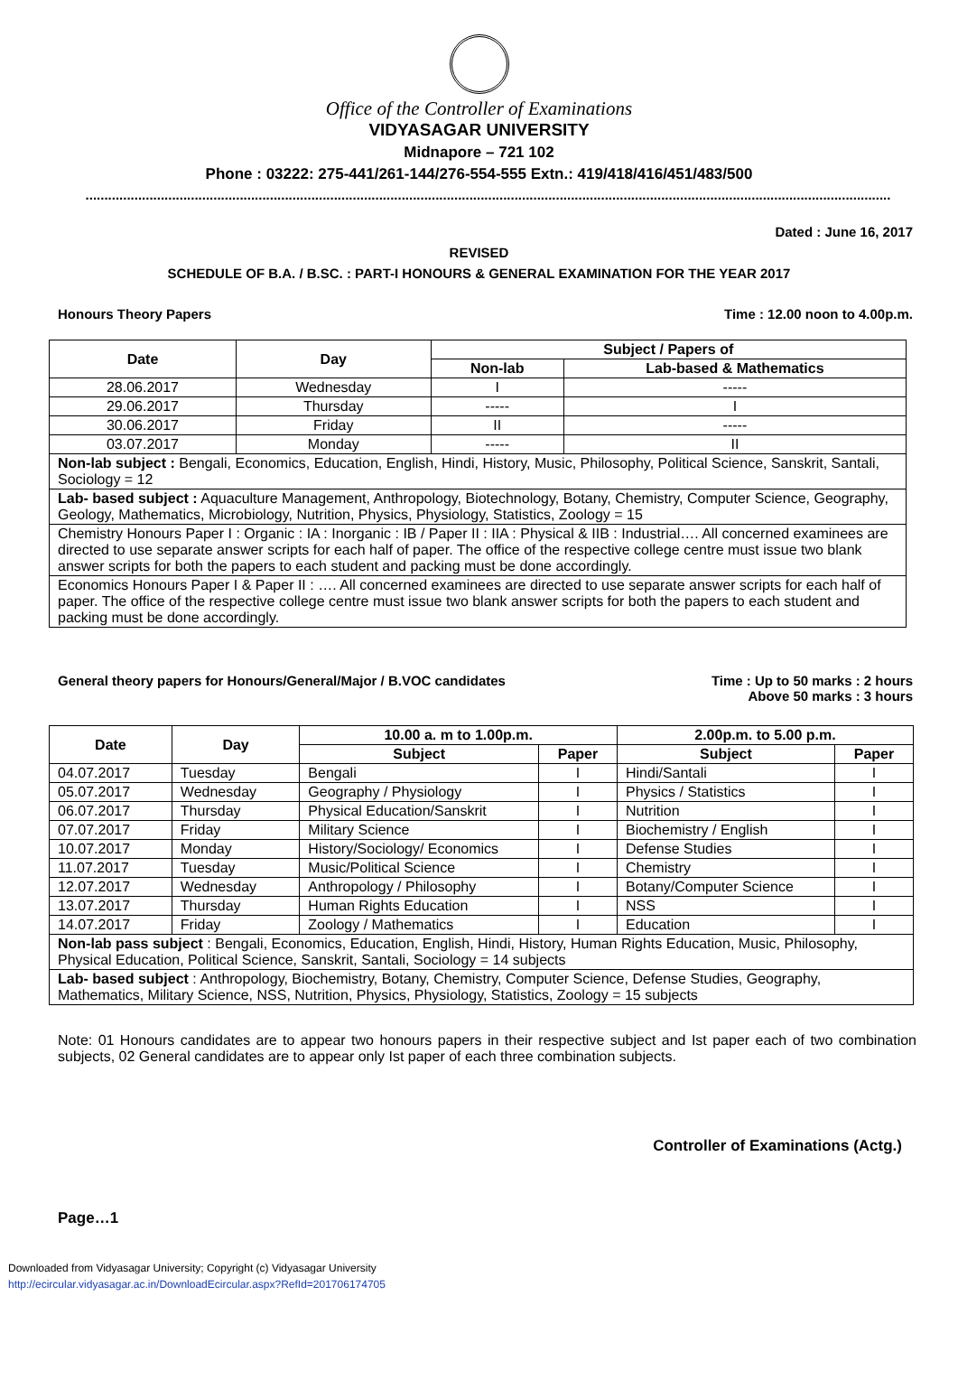Office of the Controller of Examinations
VIDYASAGAR UNIVERSITY
Midnapore – 721 102
Phone : 03222: 275-441/261-144/276-554-555 Extn.: 419/418/416/451/483/500
......................................................................................................................................................................................................................
Dated : June 16, 2017
REVISED
SCHEDULE OF B.A. / B.SC. : PART-I HONOURS & GENERAL EXAMINATION FOR THE YEAR 2017
Honours Theory Papers Time : 12.00 noon to 4.00p.m.
| Date | Day | Subject / Papers of | |
| --- | --- | --- | --- |
| | | Non-lab | Lab-based & Mathematics |
| 28.06.2017 | Wednesday | I | ----- |
| 29.06.2017 | Thursday | ----- | I |
| 30.06.2017 | Friday | II | ----- |
| 03.07.2017 | Monday | ----- | II |
| Non-lab subject : Bengali, Economics, Education, English, Hindi, History, Music, Philosophy, Political Science, Sanskrit, Santali, Sociology = 12 | | | |
| Lab- based subject : Aquaculture Management, Anthropology, Biotechnology, Botany, Chemistry, Computer Science, Geography, Geology, Mathematics, Microbiology, Nutrition, Physics, Physiology, Statistics, Zoology = 15 | | | |
| Chemistry Honours Paper I : Organic : IA : Inorganic : IB / Paper II : IIA : Physical & IIB : Industrial…. All concerned examinees are directed to use separate answer scripts for each half of paper. The office of the respective college centre must issue two blank answer scripts for both the papers to each student and packing must be done accordingly. | | | |
| Economics Honours Paper I & Paper II : …. All concerned examinees are directed to use separate answer scripts for each half of paper. The office of the respective college centre must issue two blank answer scripts for both the papers to each student and packing must be done accordingly. | | | |
General theory papers for Honours/General/Major / B.VOC candidates Time : Up to 50 marks : 2 hours
Above 50 marks : 3 hours
| Date | Day | 10.00 a. m to 1.00p.m. | | 2.00p.m. to 5.00 p.m. | |
| --- | --- | --- | --- | --- | --- |
| | | Subject | Paper | Subject | Paper |
| 04.07.2017 | Tuesday | Bengali | I | Hindi/Santali | I |
| 05.07.2017 | Wednesday | Geography / Physiology | I | Physics / Statistics | I |
| 06.07.2017 | Thursday | Physical Education/Sanskrit | I | Nutrition | I |
| 07.07.2017 | Friday | Military Science | I | Biochemistry / English | I |
| 10.07.2017 | Monday | History/Sociology/ Economics | I | Defense Studies | I |
| 11.07.2017 | Tuesday | Music/Political Science | I | Chemistry | I |
| 12.07.2017 | Wednesday | Anthropology / Philosophy | I | Botany/Computer Science | I |
| 13.07.2017 | Thursday | Human Rights Education | I | NSS | I |
| 14.07.2017 | Friday | Zoology / Mathematics | I | Education | I |
| Non-lab pass subject : Bengali, Economics, Education, English, Hindi, History, Human Rights Education, Music, Philosophy, Physical Education, Political Science, Sanskrit, Santali, Sociology = 14 subjects | | | | | |
| Lab- based subject : Anthropology, Biochemistry, Botany, Chemistry, Computer Science, Defense Studies, Geography, Mathematics, Military Science, NSS, Nutrition, Physics, Physiology, Statistics, Zoology = 15 subjects | | | | | |
Note: 01 Honours candidates are to appear two honours papers in their respective subject and Ist paper each of two combination subjects, 02 General candidates are to appear only Ist paper of each three combination subjects.
Controller of Examinations (Actg.)
Page…1
Downloaded from Vidyasagar University; Copyright (c) Vidyasagar University
http://ecircular.vidyasagar.ac.in/DownloadEcircular.aspx?RefId=201706174705